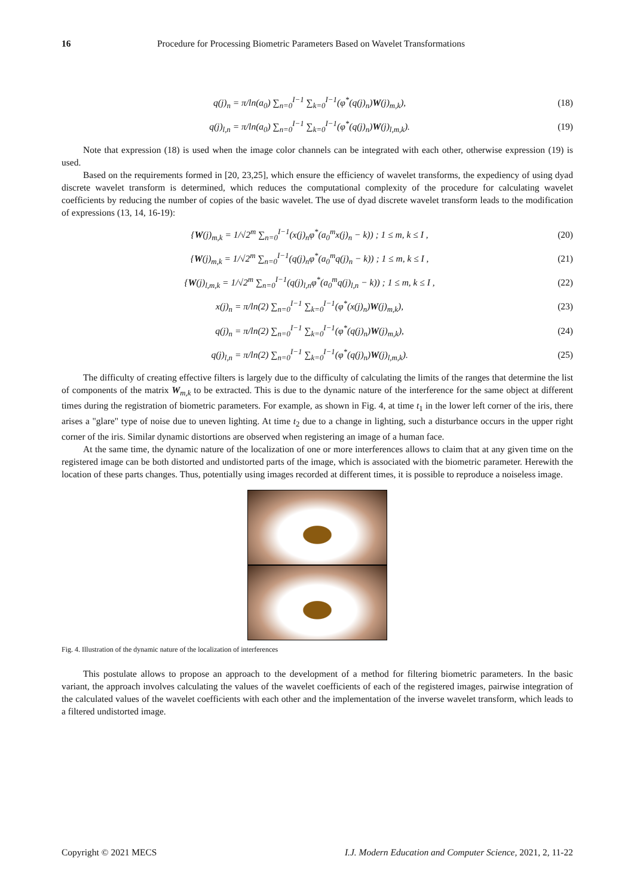16 Procedure for Processing Biometric Parameters Based on Wavelet Transformations
q(j)<sub>n</sub> = π/ln(a<sub>0</sub>) ∑<sub>n=0</sub><sup>I−1</sup> ∑<sub>k=0</sub><sup>I−1</sup>(φ<sup>*</sup>(q(j)<sub>n</sub>)W(j)<sub>m,k</sub>), (18)
q(j)<sub>l,n</sub> = π/ln(a<sub>0</sub>) ∑<sub>n=0</sub><sup>I−1</sup> ∑<sub>k=0</sub><sup>I−1</sup>(φ<sup>*</sup>(q(j)<sub>n</sub>)W(j)<sub>l,m,k</sub>). (19)
Note that expression (18) is used when the image color channels can be integrated with each other, otherwise expression (19) is used.
Based on the requirements formed in [20, 23,25], which ensure the efficiency of wavelet transforms, the expediency of using dyad discrete wavelet transform is determined, which reduces the computational complexity of the procedure for calculating wavelet coefficients by reducing the number of copies of the basic wavelet. The use of dyad discrete wavelet transform leads to the modification of expressions (13, 14, 16-19):
{W(j)<sub>m,k</sub> = 1/√2<sup>m</sup> ∑<sub>n=0</sub><sup>I−1</sup>(x(j)<sub>n</sub>φ<sup>*</sup>(a<sub>0</sub><sup>m</sup>x(j)<sub>n</sub> − k)) ; 1 ≤ m, k ≤ I , (20)
{W(j)<sub>m,k</sub> = 1/√2<sup>m</sup> ∑<sub>n=0</sub><sup>I−1</sup>(q(j)<sub>n</sub>φ<sup>*</sup>(a<sub>0</sub><sup>m</sup>q(j)<sub>n</sub> − k)) ; 1 ≤ m, k ≤ I , (21)
{W(j)<sub>l,m,k</sub> = 1/√2<sup>m</sup> ∑<sub>n=0</sub><sup>I−1</sup>(q(j)<sub>l,n</sub>φ<sup>*</sup>(a<sub>0</sub><sup>m</sup>q(j)<sub>l,n</sub> − k)) ; 1 ≤ m, k ≤ I , (22)
x(j)<sub>n</sub> = π/ln(2) ∑<sub>n=0</sub><sup>I−1</sup> ∑<sub>k=0</sub><sup>I−1</sup>(φ<sup>*</sup>(x(j)<sub>n</sub>)W(j)<sub>m,k</sub>), (23)
q(j)<sub>n</sub> = π/ln(2) ∑<sub>n=0</sub><sup>I−1</sup> ∑<sub>k=0</sub><sup>I−1</sup>(φ<sup>*</sup>(q(j)<sub>n</sub>)W(j)<sub>m,k</sub>), (24)
q(j)<sub>l,n</sub> = π/ln(2) ∑<sub>n=0</sub><sup>I−1</sup> ∑<sub>k=0</sub><sup>I−1</sup>(φ<sup>*</sup>(q(j)<sub>n</sub>)W(j)<sub>l,m,k</sub>). (25)
The difficulty of creating effective filters is largely due to the difficulty of calculating the limits of the ranges that determine the list of components of the matrix W<sub>m,k</sub> to be extracted. This is due to the dynamic nature of the interference for the same object at different times during the registration of biometric parameters. For example, as shown in Fig. 4, at time t<sub>1</sub> in the lower left corner of the iris, there arises a "glare" type of noise due to uneven lighting. At time t<sub>2</sub> due to a change in lighting, such a disturbance occurs in the upper right corner of the iris. Similar dynamic distortions are observed when registering an image of a human face.
At the same time, the dynamic nature of the localization of one or more interferences allows to claim that at any given time on the registered image can be both distorted and undistorted parts of the image, which is associated with the biometric parameter. Herewith the location of these parts changes. Thus, potentially using images recorded at different times, it is possible to reproduce a noiseless image.
Fig. 4. Illustration of the dynamic nature of the localization of interferences
This postulate allows to propose an approach to the development of a method for filtering biometric parameters. In the basic variant, the approach involves calculating the values of the wavelet coefficients of each of the registered images, pairwise integration of the calculated values of the wavelet coefficients with each other and the implementation of the inverse wavelet transform, which leads to a filtered undistorted image.
Copyright © 2021 MECS I.J. Modern Education and Computer Science, 2021, 2, 11-22